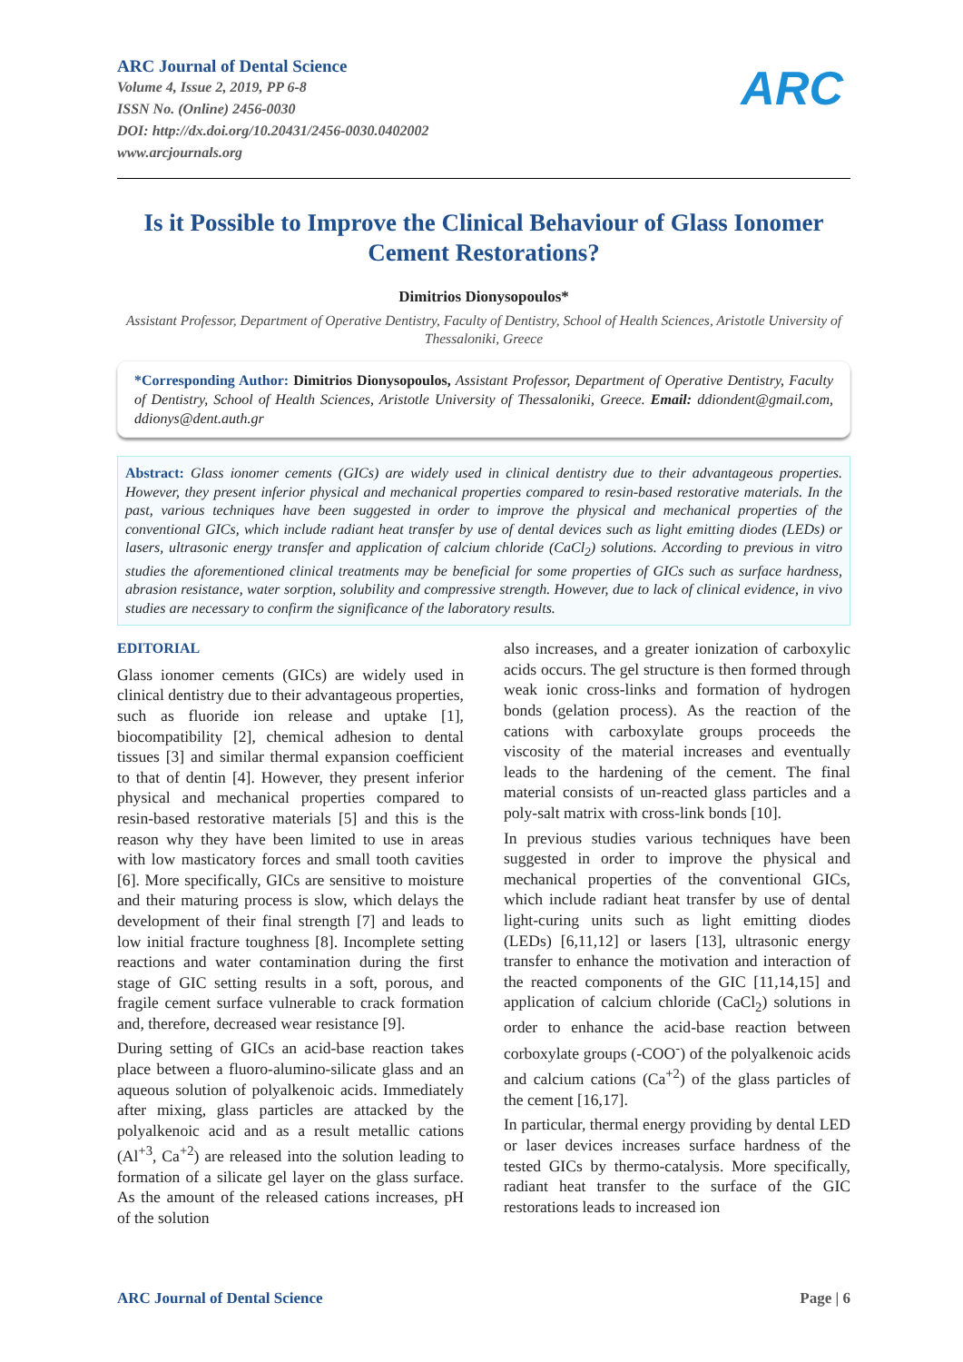ARC Journal of Dental Science
Volume 4, Issue 2, 2019, PP 6-8
ISSN No. (Online) 2456-0030
DOI: http://dx.doi.org/10.20431/2456-0030.0402002
www.arcjournals.org
ARC
Is it Possible to Improve the Clinical Behaviour of Glass Ionomer Cement Restorations?
Dimitrios Dionysopoulos*
Assistant Professor, Department of Operative Dentistry, Faculty of Dentistry, School of Health Sciences, Aristotle University of Thessaloniki, Greece
*Corresponding Author: Dimitrios Dionysopoulos, Assistant Professor, Department of Operative Dentistry, Faculty of Dentistry, School of Health Sciences, Aristotle University of Thessaloniki, Greece. Email: ddiondent@gmail.com, ddionys@dent.auth.gr
Abstract: Glass ionomer cements (GICs) are widely used in clinical dentistry due to their advantageous properties. However, they present inferior physical and mechanical properties compared to resin-based restorative materials. In the past, various techniques have been suggested in order to improve the physical and mechanical properties of the conventional GICs, which include radiant heat transfer by use of dental devices such as light emitting diodes (LEDs) or lasers, ultrasonic energy transfer and application of calcium chloride (CaCl<sub>2</sub>) solutions. According to previous in vitro studies the aforementioned clinical treatments may be beneficial for some properties of GICs such as surface hardness, abrasion resistance, water sorption, solubility and compressive strength. However, due to lack of clinical evidence, in vivo studies are necessary to confirm the significance of the laboratory results.
EDITORIAL
Glass ionomer cements (GICs) are widely used in clinical dentistry due to their advantageous properties, such as fluoride ion release and uptake [1], biocompatibility [2], chemical adhesion to dental tissues [3] and similar thermal expansion coefficient to that of dentin [4]. However, they present inferior physical and mechanical properties compared to resin-based restorative materials [5] and this is the reason why they have been limited to use in areas with low masticatory forces and small tooth cavities [6]. More specifically, GICs are sensitive to moisture and their maturing process is slow, which delays the development of their final strength [7] and leads to low initial fracture toughness [8]. Incomplete setting reactions and water contamination during the first stage of GIC setting results in a soft, porous, and fragile cement surface vulnerable to crack formation and, therefore, decreased wear resistance [9].
During setting of GICs an acid-base reaction takes place between a fluoro-alumino-silicate glass and an aqueous solution of polyalkenoic acids. Immediately after mixing, glass particles are attacked by the polyalkenoic acid and as a result metallic cations (Al<sup>+3</sup>, Ca<sup>+2</sup>) are released into the solution leading to formation of a silicate gel layer on the glass surface. As the amount of the released cations increases, pH of the solution
also increases, and a greater ionization of carboxylic acids occurs. The gel structure is then formed through weak ionic cross-links and formation of hydrogen bonds (gelation process). As the reaction of the cations with carboxylate groups proceeds the viscosity of the material increases and eventually leads to the hardening of the cement. The final material consists of un-reacted glass particles and a poly-salt matrix with cross-link bonds [10].
In previous studies various techniques have been suggested in order to improve the physical and mechanical properties of the conventional GICs, which include radiant heat transfer by use of dental light-curing units such as light emitting diodes (LEDs) [6,11,12] or lasers [13], ultrasonic energy transfer to enhance the motivation and interaction of the reacted components of the GIC [11,14,15] and application of calcium chloride (CaCl<sub>2</sub>) solutions in order to enhance the acid-base reaction between corboxylate groups (-COO<sup>-</sup>) of the polyalkenoic acids and calcium cations (Ca<sup>+2</sup>) of the glass particles of the cement [16,17].
In particular, thermal energy providing by dental LED or laser devices increases surface hardness of the tested GICs by thermo-catalysis. More specifically, radiant heat transfer to the surface of the GIC restorations leads to increased ion
ARC Journal of Dental Science Page | 6